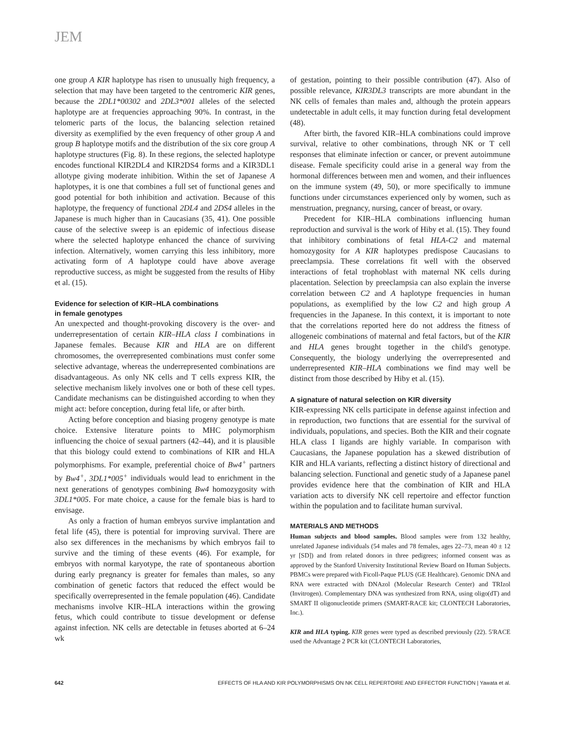JEM
one group A KIR haplotype has risen to unusually high frequency, a selection that may have been targeted to the centromeric KIR genes, because the 2DL1*00302 and 2DL3*001 alleles of the selected haplotype are at frequencies approaching 90%. In contrast, in the telomeric parts of the locus, the balancing selection retained diversity as exemplified by the even frequency of other group A and group B haplotype motifs and the distribution of the six core group A haplotype structures (Fig. 8). In these regions, the selected haplotype encodes functional KIR2DL4 and KIR2DS4 forms and a KIR3DL1 allotype giving moderate inhibition. Within the set of Japanese A haplotypes, it is one that combines a full set of functional genes and good potential for both inhibition and activation. Because of this haplotype, the frequency of functional 2DL4 and 2DS4 alleles in the Japanese is much higher than in Caucasians (35, 41). One possible cause of the selective sweep is an epidemic of infectious disease where the selected haplotype enhanced the chance of surviving infection. Alternatively, women carrying this less inhibitory, more activating form of A haplotype could have above average reproductive success, as might be suggested from the results of Hiby et al. (15).
Evidence for selection of KIR–HLA combinations
in female genotypes
An unexpected and thought-provoking discovery is the over- and underrepresentation of certain KIR–HLA class I combinations in Japanese females. Because KIR and HLA are on different chromosomes, the overrepresented combinations must confer some selective advantage, whereas the underrepresented combinations are disadvantageous. As only NK cells and T cells express KIR, the selective mechanism likely involves one or both of these cell types. Candidate mechanisms can be distinguished according to when they might act: before conception, during fetal life, or after birth.
Acting before conception and biasing progeny genotype is mate choice. Extensive literature points to MHC polymorphism influencing the choice of sexual partners (42–44), and it is plausible that this biology could extend to combinations of KIR and HLA polymorphisms. For example, preferential choice of Bw4<sup>+</sup> partners by Bw4<sup>+</sup>, 3DL1*005<sup>+</sup> individuals would lead to enrichment in the next generations of genotypes combining Bw4 homozygosity with 3DL1*005. For mate choice, a cause for the female bias is hard to envisage.
As only a fraction of human embryos survive implantation and fetal life (45), there is potential for improving survival. There are also sex differences in the mechanisms by which embryos fail to survive and the timing of these events (46). For example, for embryos with normal karyotype, the rate of spontaneous abortion during early pregnancy is greater for females than males, so any combination of genetic factors that reduced the effect would be specifically overrepresented in the female population (46). Candidate mechanisms involve KIR–HLA interactions within the growing fetus, which could contribute to tissue development or defense against infection. NK cells are detectable in fetuses aborted at 6–24 wk
of gestation, pointing to their possible contribution (47). Also of possible relevance, KIR3DL3 transcripts are more abundant in the NK cells of females than males and, although the protein appears undetectable in adult cells, it may function during fetal development (48).
After birth, the favored KIR–HLA combinations could improve survival, relative to other combinations, through NK or T cell responses that eliminate infection or cancer, or prevent autoimmune disease. Female specificity could arise in a general way from the hormonal differences between men and women, and their influences on the immune system (49, 50), or more specifically to immune functions under circumstances experienced only by women, such as menstruation, pregnancy, nursing, cancer of breast, or ovary.
Precedent for KIR–HLA combinations influencing human reproduction and survival is the work of Hiby et al. (15). They found that inhibitory combinations of fetal HLA-C2 and maternal homozygosity for A KIR haplotypes predispose Caucasians to preeclampsia. These correlations fit well with the observed interactions of fetal trophoblast with maternal NK cells during placentation. Selection by preeclampsia can also explain the inverse correlation between C2 and A haplotype frequencies in human populations, as exemplified by the low C2 and high group A frequencies in the Japanese. In this context, it is important to note that the correlations reported here do not address the fitness of allogeneic combinations of maternal and fetal factors, but of the KIR and HLA genes brought together in the child's genotype. Consequently, the biology underlying the overrepresented and underrepresented KIR–HLA combinations we find may well be distinct from those described by Hiby et al. (15).
A signature of natural selection on KIR diversity
KIR-expressing NK cells participate in defense against infection and in reproduction, two functions that are essential for the survival of individuals, populations, and species. Both the KIR and their cognate HLA class I ligands are highly variable. In comparison with Caucasians, the Japanese population has a skewed distribution of KIR and HLA variants, reflecting a distinct history of directional and balancing selection. Functional and genetic study of a Japanese panel provides evidence here that the combination of KIR and HLA variation acts to diversify NK cell repertoire and effector function within the population and to facilitate human survival.
MATERIALS AND METHODS
Human subjects and blood samples. Blood samples were from 132 healthy, unrelated Japanese individuals (54 males and 78 females, ages 22–73, mean 40 ± 12 yr [SD]) and from related donors in three pedigrees; informed consent was as approved by the Stanford University Institutional Review Board on Human Subjects. PBMCs were prepared with Ficoll-Paque PLUS (GE Healthcare). Genomic DNA and RNA were extracted with DNAzol (Molecular Research Center) and TRIzol (Invitrogen). Complementary DNA was synthesized from RNA, using oligo(dT) and SMART II oligonucleotide primers (SMART-RACE kit; CLONTECH Laboratories, Inc.).
KIR and HLA typing. KIR genes were typed as described previously (22). 5′RACE used the Advantage 2 PCR kit (CLONTECH Laboratories,
642 EFFECTS OF HLA AND KIR POLYMORPHISMS ON NK CELL REPERTOIRE AND EFFECTOR FUNCTION | Yawata et al.